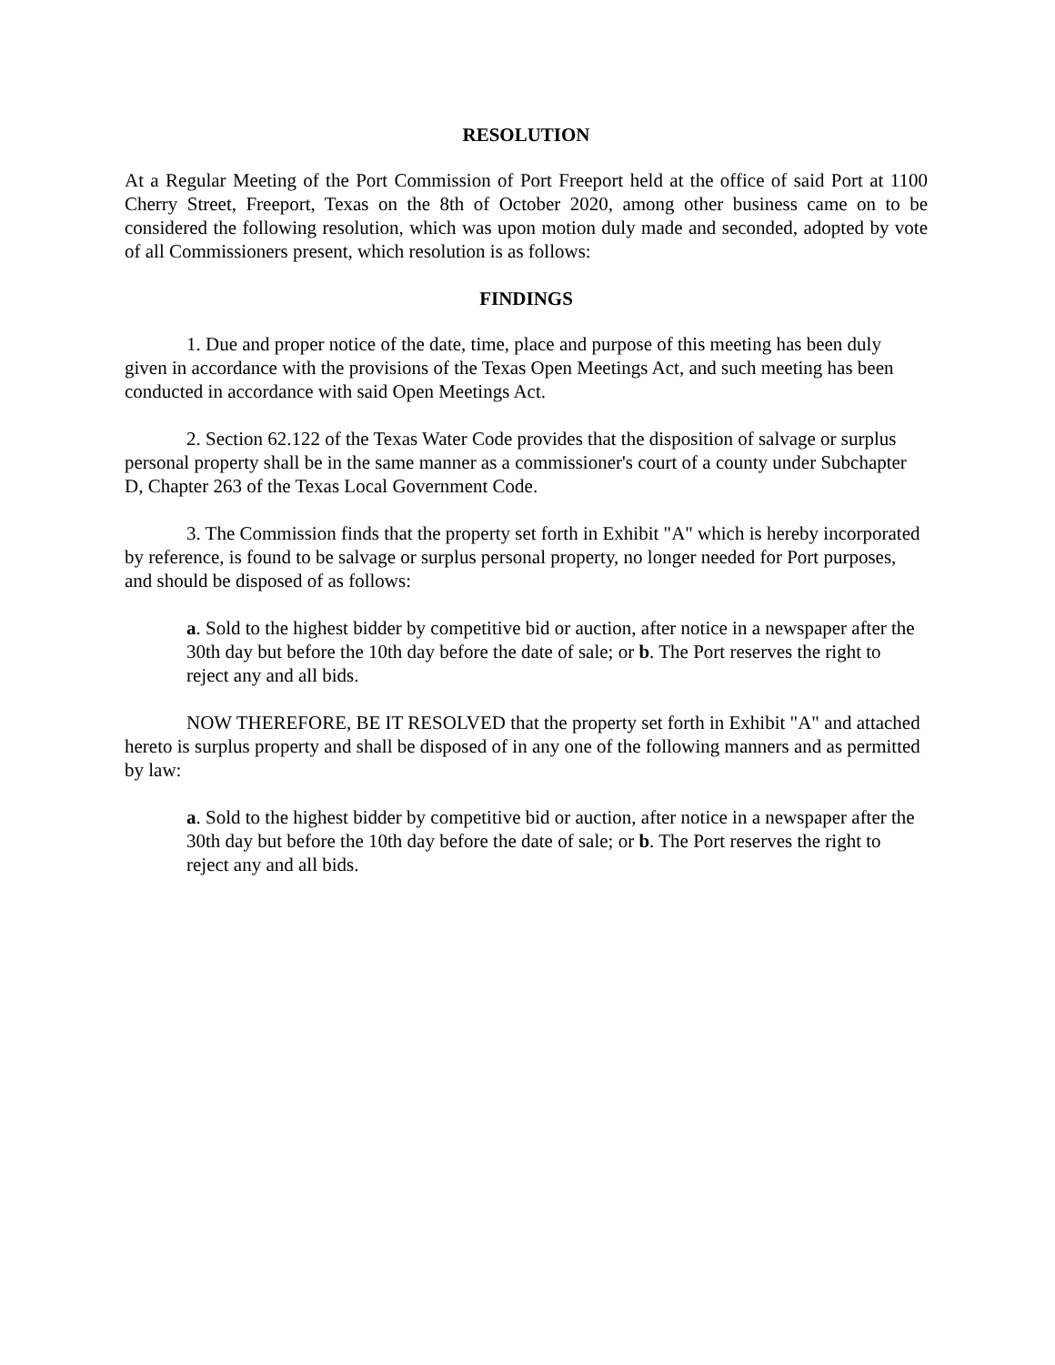RESOLUTION
At a Regular Meeting of the Port Commission of Port Freeport held at the office of said Port at 1100 Cherry Street, Freeport, Texas on the 8th of October 2020, among other business came on to be considered the following resolution, which was upon motion duly made and seconded, adopted by vote of all Commissioners present, which resolution is as follows:
FINDINGS
1. Due and proper notice of the date, time, place and purpose of this meeting has been duly given in accordance with the provisions of the Texas Open Meetings Act, and such meeting has been conducted in accordance with said Open Meetings Act.
2. Section 62.122 of the Texas Water Code provides that the disposition of salvage or surplus personal property shall be in the same manner as a commissioner's court of a county under Subchapter D, Chapter 263 of the Texas Local Government Code.
3. The Commission finds that the property set forth in Exhibit "A" which is hereby incorporated by reference, is found to be salvage or surplus personal property, no longer needed for Port purposes, and should be disposed of as follows:
a. Sold to the highest bidder by competitive bid or auction, after notice in a newspaper after the 30th day but before the 10th day before the date of sale; or b. The Port reserves the right to reject any and all bids.
NOW THEREFORE, BE IT RESOLVED that the property set forth in Exhibit "A" and attached hereto is surplus property and shall be disposed of in any one of the following manners and as permitted by law:
a. Sold to the highest bidder by competitive bid or auction, after notice in a newspaper after the 30th day but before the 10th day before the date of sale; or b. The Port reserves the right to reject any and all bids.